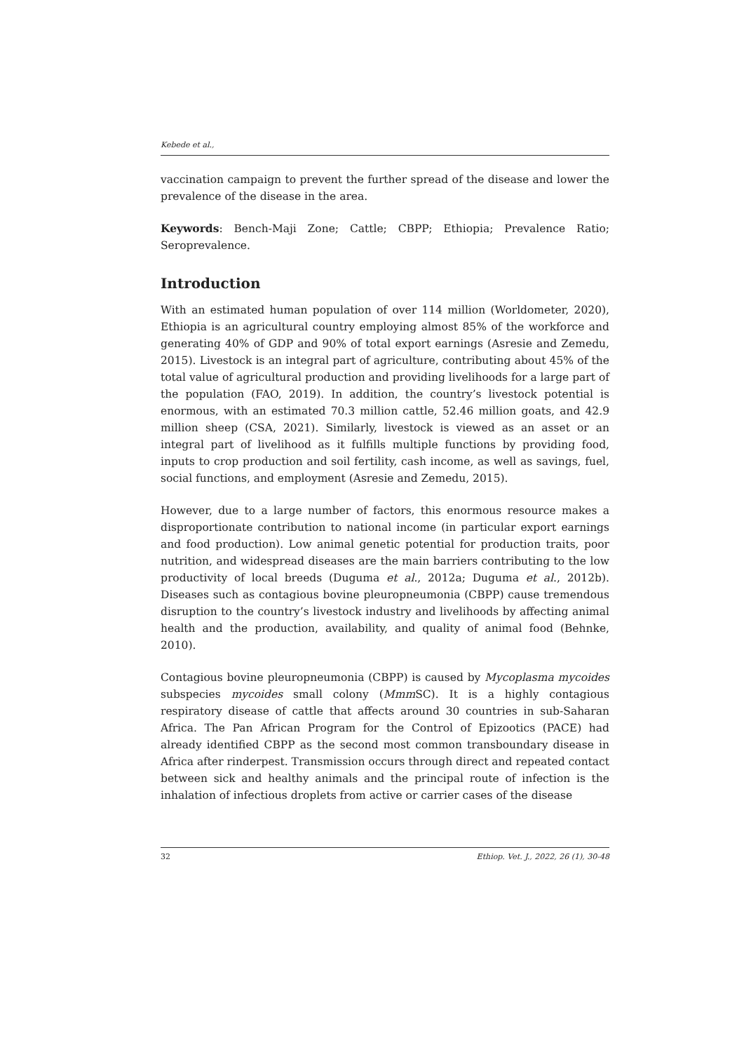Kebede et al.,
vaccination campaign to prevent the further spread of the disease and lower the prevalence of the disease in the area.
Keywords: Bench-Maji Zone; Cattle; CBPP; Ethiopia; Prevalence Ratio; Seroprevalence.
Introduction
With an estimated human population of over 114 million (Worldometer, 2020), Ethiopia is an agricultural country employing almost 85% of the workforce and generating 40% of GDP and 90% of total export earnings (Asresie and Zemedu, 2015). Livestock is an integral part of agriculture, contributing about 45% of the total value of agricultural production and providing livelihoods for a large part of the population (FAO, 2019). In addition, the country’s livestock potential is enormous, with an estimated 70.3 million cattle, 52.46 million goats, and 42.9 million sheep (CSA, 2021). Similarly, livestock is viewed as an asset or an integral part of livelihood as it fulfills multiple functions by providing food, inputs to crop production and soil fertility, cash income, as well as savings, fuel, social functions, and employment (Asresie and Zemedu, 2015).
However, due to a large number of factors, this enormous resource makes a disproportionate contribution to national income (in particular export earnings and food production). Low animal genetic potential for production traits, poor nutrition, and widespread diseases are the main barriers contributing to the low productivity of local breeds (Duguma et al., 2012a; Duguma et al., 2012b). Diseases such as contagious bovine pleuropneumonia (CBPP) cause tremendous disruption to the country’s livestock industry and livelihoods by affecting animal health and the production, availability, and quality of animal food (Behnke, 2010).
Contagious bovine pleuropneumonia (CBPP) is caused by Mycoplasma mycoides subspecies mycoides small colony (Mmm SC). It is a highly contagious respiratory disease of cattle that affects around 30 countries in sub-Saharan Africa. The Pan African Program for the Control of Epizootics (PACE) had already identified CBPP as the second most common transboundary disease in Africa after rinderpest. Transmission occurs through direct and repeated contact between sick and healthy animals and the principal route of infection is the inhalation of infectious droplets from active or carrier cases of the disease
32 Ethiop. Vet. J., 2022, 26 (1), 30-48